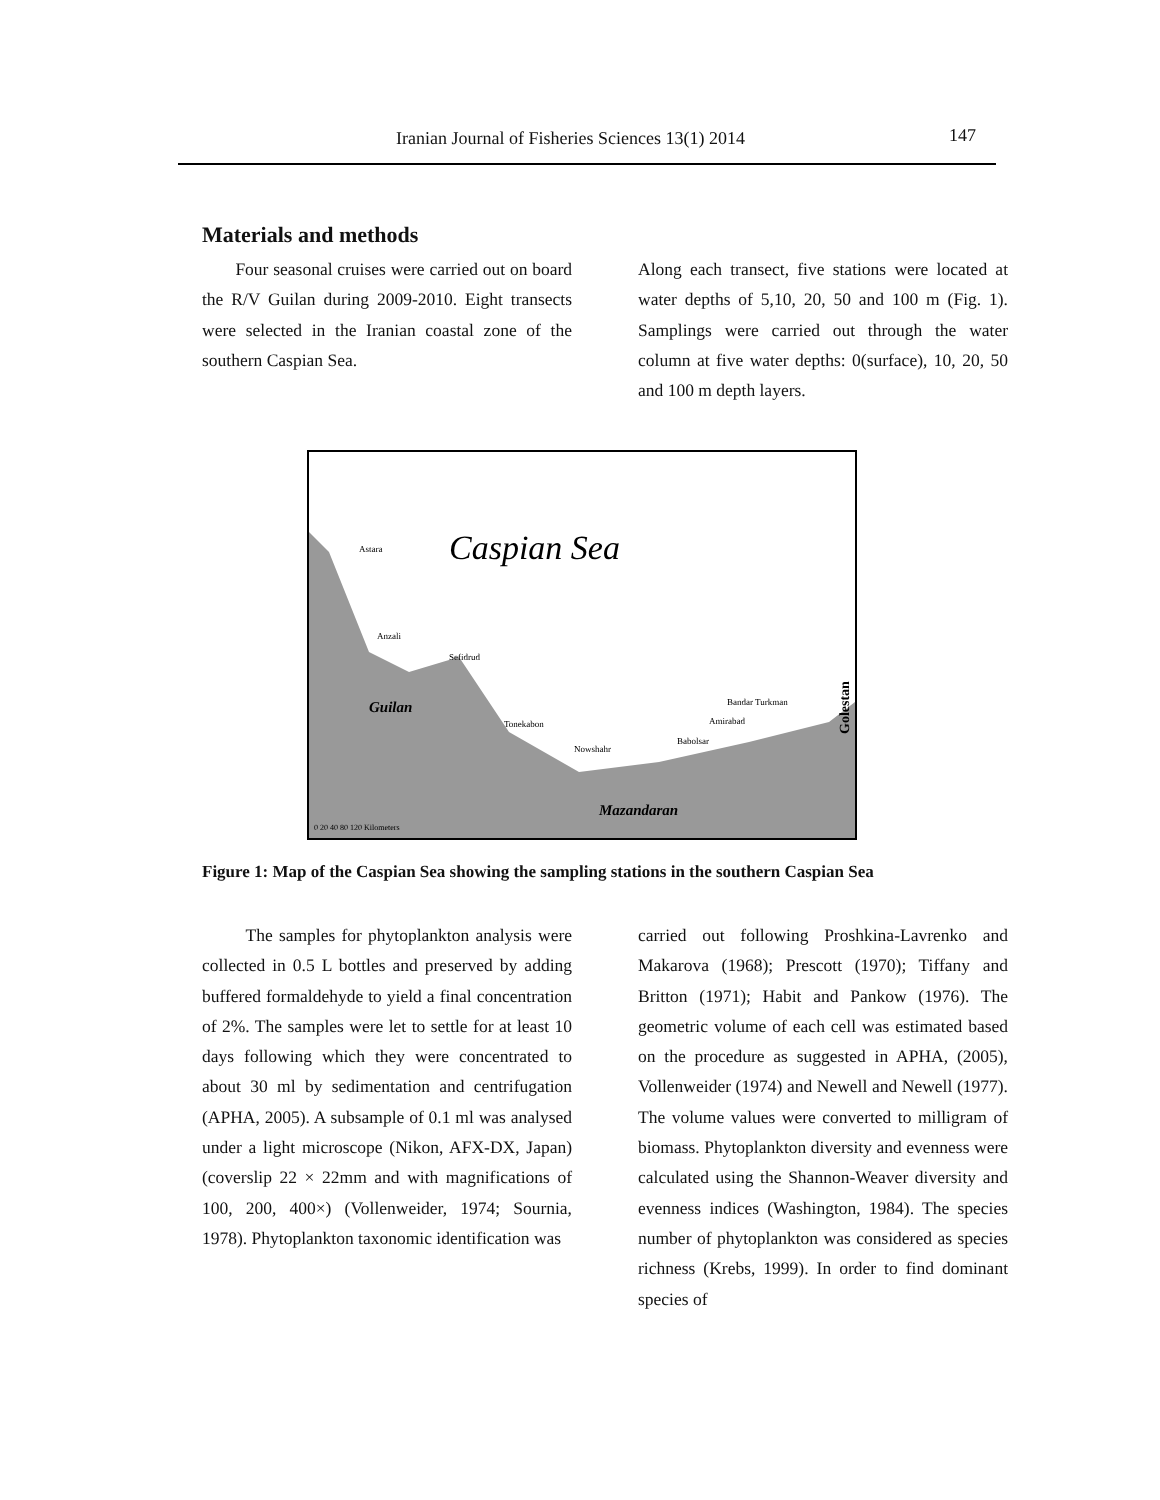Iranian Journal of Fisheries Sciences 13(1) 2014 147
Materials and methods
Four seasonal cruises were carried out on board the R/V Guilan during 2009-2010. Eight transects were selected in the Iranian coastal zone of the southern Caspian Sea.
Along each transect, five stations were located at water depths of 5,10, 20, 50 and 100 m (Fig. 1). Samplings were carried out through the water column at five water depths: 0(surface), 10, 20, 50 and 100 m depth layers.
Caspian Sea
Guilan
Mazandaran
Astara
Anzali
Sefidrud
Tonekabon
Nowshahr
Babolsar
Amirabad
Bandar Turkman
Golestan
0 20 40 80 120 Kilometers
Figure 1: Map of the Caspian Sea showing the sampling stations in the southern Caspian Sea
The samples for phytoplankton analysis were collected in 0.5 L bottles and preserved by adding buffered formaldehyde to yield a final concentration of 2%. The samples were let to settle for at least 10 days following which they were concentrated to about 30 ml by sedimentation and centrifugation (APHA, 2005). A subsample of 0.1 ml was analysed under a light microscope (Nikon, AFX-DX, Japan) (coverslip 22 × 22mm and with magnifications of 100, 200, 400×) (Vollenweider, 1974; Sournia, 1978). Phytoplankton taxonomic identification was
carried out following Proshkina-Lavrenko and Makarova (1968); Prescott (1970); Tiffany and Britton (1971); Habit and Pankow (1976). The geometric volume of each cell was estimated based on the procedure as suggested in APHA, (2005), Vollenweider (1974) and Newell and Newell (1977). The volume values were converted to milligram of biomass. Phytoplankton diversity and evenness were calculated using the Shannon-Weaver diversity and evenness indices (Washington, 1984). The species number of phytoplankton was considered as species richness (Krebs, 1999). In order to find dominant species of